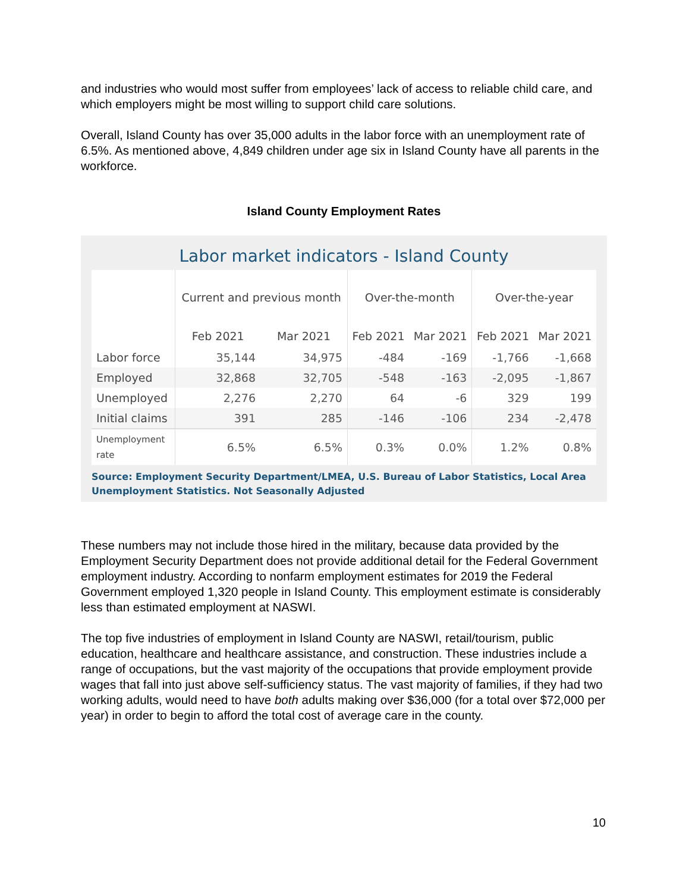and industries who would most suffer from employees’ lack of access to reliable child care, and which employers might be most willing to support child care solutions.
Overall, Island County has over 35,000 adults in the labor force with an unemployment rate of 6.5%. As mentioned above, 4,849 children under age six in Island County have all parents in the workforce.
Island County Employment Rates
Labor market indicators - Island County
| | Current and previous month | | Over-the-month | | Over-the-year | |
| --- | --- | --- | --- | --- | --- | --- |
| | Feb 2021 | Mar 2021 | Feb 2021 | Mar 2021 | Feb 2021 | Mar 2021 |
| Labor force | 35,144 | 34,975 | -484 | -169 | -1,766 | -1,668 |
| Employed | 32,868 | 32,705 | -548 | -163 | -2,095 | -1,867 |
| Unemployed | 2,276 | 2,270 | 64 | -6 | 329 | 199 |
| Initial claims | 391 | 285 | -146 | -106 | 234 | -2,478 |
| Unemployment rate | 6.5% | 6.5% | 0.3% | 0.0% | 1.2% | 0.8% |
Source: Employment Security Department/LMEA, U.S. Bureau of Labor Statistics, Local Area Unemployment Statistics. Not Seasonally Adjusted
These numbers may not include those hired in the military, because data provided by the Employment Security Department does not provide additional detail for the Federal Government employment industry. According to nonfarm employment estimates for 2019 the Federal Government employed 1,320 people in Island County. This employment estimate is considerably less than estimated employment at NASWI.
The top five industries of employment in Island County are NASWI, retail/tourism, public education, healthcare and healthcare assistance, and construction. These industries include a range of occupations, but the vast majority of the occupations that provide employment provide wages that fall into just above self-sufficiency status. The vast majority of families, if they had two working adults, would need to have both adults making over $36,000 (for a total over $72,000 per year) in order to begin to afford the total cost of average care in the county.
10